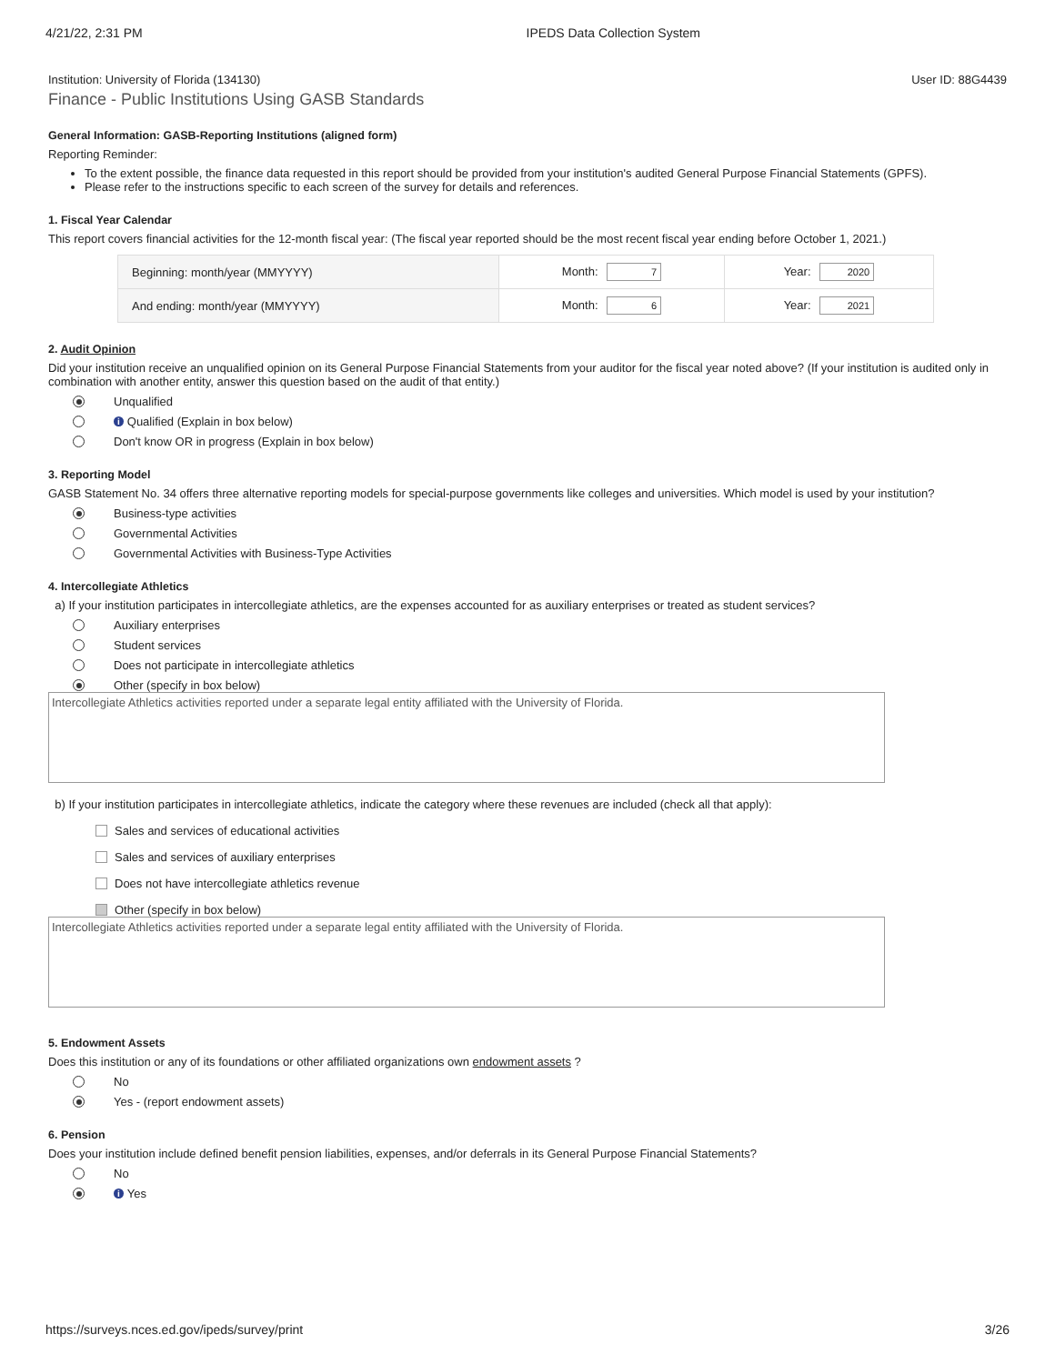4/21/22, 2:31 PM IPEDS Data Collection System
Institution: University of Florida (134130) User ID: 88G4439
Finance - Public Institutions Using GASB Standards
General Information: GASB-Reporting Institutions (aligned form)
Reporting Reminder:
To the extent possible, the finance data requested in this report should be provided from your institution's audited General Purpose Financial Statements (GPFS).
Please refer to the instructions specific to each screen of the survey for details and references.
1. Fiscal Year Calendar
This report covers financial activities for the 12-month fiscal year: (The fiscal year reported should be the most recent fiscal year ending before October 1, 2021.)
| Beginning: month/year (MMYYYY) | Month: 7 | Year: 2020 |
| And ending: month/year (MMYYYY) | Month: 6 | Year: 2021 |
2. Audit Opinion
Did your institution receive an unqualified opinion on its General Purpose Financial Statements from your auditor for the fiscal year noted above? (If your institution is audited only in combination with another entity, answer this question based on the audit of that entity.)
Unqualified
i Qualified (Explain in box below)
Don't know OR in progress (Explain in box below)
3. Reporting Model
GASB Statement No. 34 offers three alternative reporting models for special-purpose governments like colleges and universities. Which model is used by your institution?
Business-type activities
Governmental Activities
Governmental Activities with Business-Type Activities
4. Intercollegiate Athletics
a) If your institution participates in intercollegiate athletics, are the expenses accounted for as auxiliary enterprises or treated as student services?
Auxiliary enterprises
Student services
Does not participate in intercollegiate athletics
Other (specify in box below)
Intercollegiate Athletics activities reported under a separate legal entity affiliated with the University of Florida.
b) If your institution participates in intercollegiate athletics, indicate the category where these revenues are included (check all that apply):
Sales and services of educational activities
Sales and services of auxiliary enterprises
Does not have intercollegiate athletics revenue
Other (specify in box below)
Intercollegiate Athletics activities reported under a separate legal entity affiliated with the University of Florida.
5. Endowment Assets
Does this institution or any of its foundations or other affiliated organizations own endowment assets ?
No
Yes - (report endowment assets)
6. Pension
Does your institution include defined benefit pension liabilities, expenses, and/or deferrals in its General Purpose Financial Statements?
No
i Yes
https://surveys.nces.ed.gov/ipeds/survey/print 3/26